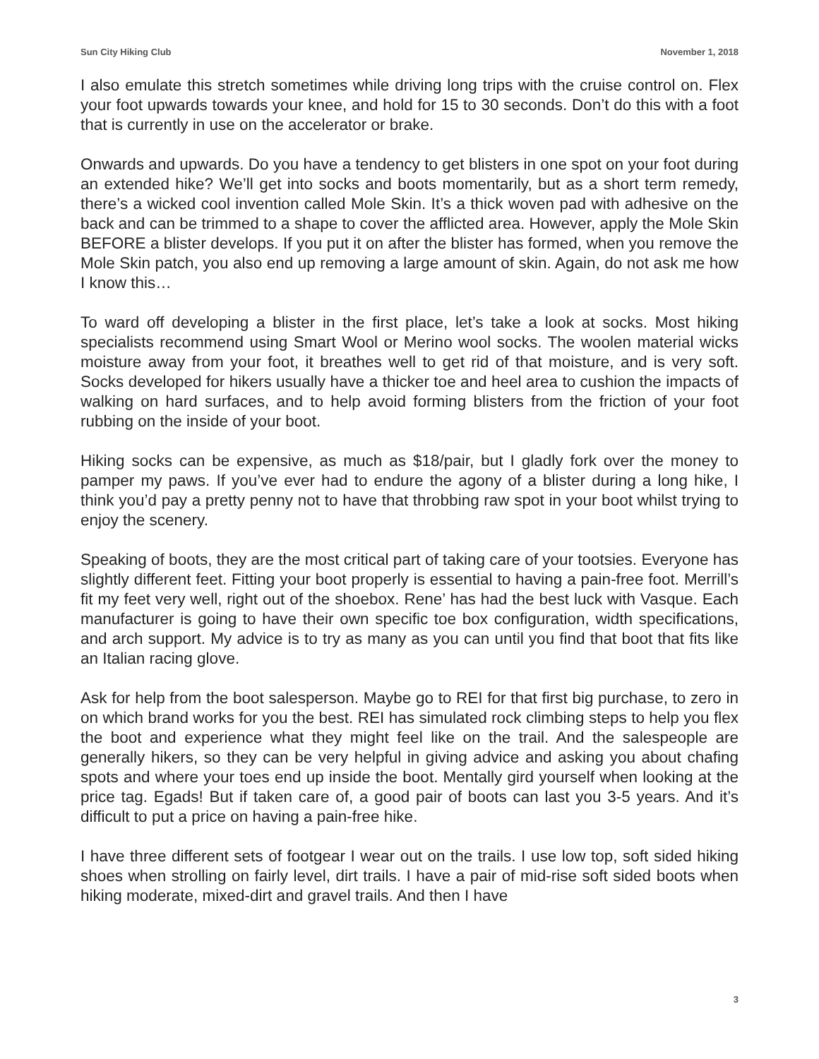Sun City Hiking Club November 1, 2018
I also emulate this stretch sometimes while driving long trips with the cruise control on. Flex your foot upwards towards your knee, and hold for 15 to 30 seconds. Don’t do this with a foot that is currently in use on the accelerator or brake.
Onwards and upwards. Do you have a tendency to get blisters in one spot on your foot during an extended hike? We’ll get into socks and boots momentarily, but as a short term remedy, there’s a wicked cool invention called Mole Skin. It’s a thick woven pad with adhesive on the back and can be trimmed to a shape to cover the afflicted area. However, apply the Mole Skin BEFORE a blister develops. If you put it on after the blister has formed, when you remove the Mole Skin patch, you also end up removing a large amount of skin. Again, do not ask me how I know this…
To ward off developing a blister in the first place, let’s take a look at socks. Most hiking specialists recommend using Smart Wool or Merino wool socks. The woolen material wicks moisture away from your foot, it breathes well to get rid of that moisture, and is very soft. Socks developed for hikers usually have a thicker toe and heel area to cushion the impacts of walking on hard surfaces, and to help avoid forming blisters from the friction of your foot rubbing on the inside of your boot.
Hiking socks can be expensive, as much as $18/pair, but I gladly fork over the money to pamper my paws. If you’ve ever had to endure the agony of a blister during a long hike, I think you’d pay a pretty penny not to have that throbbing raw spot in your boot whilst trying to enjoy the scenery.
Speaking of boots, they are the most critical part of taking care of your tootsies. Everyone has slightly different feet. Fitting your boot properly is essential to having a pain-free foot. Merrill’s fit my feet very well, right out of the shoebox. Rene’ has had the best luck with Vasque. Each manufacturer is going to have their own specific toe box configuration, width specifications, and arch support. My advice is to try as many as you can until you find that boot that fits like an Italian racing glove.
Ask for help from the boot salesperson. Maybe go to REI for that first big purchase, to zero in on which brand works for you the best. REI has simulated rock climbing steps to help you flex the boot and experience what they might feel like on the trail. And the salespeople are generally hikers, so they can be very helpful in giving advice and asking you about chafing spots and where your toes end up inside the boot. Mentally gird yourself when looking at the price tag. Egads! But if taken care of, a good pair of boots can last you 3-5 years. And it’s difficult to put a price on having a pain-free hike.
I have three different sets of footgear I wear out on the trails. I use low top, soft sided hiking shoes when strolling on fairly level, dirt trails. I have a pair of mid-rise soft sided boots when hiking moderate, mixed-dirt and gravel trails. And then I have
3